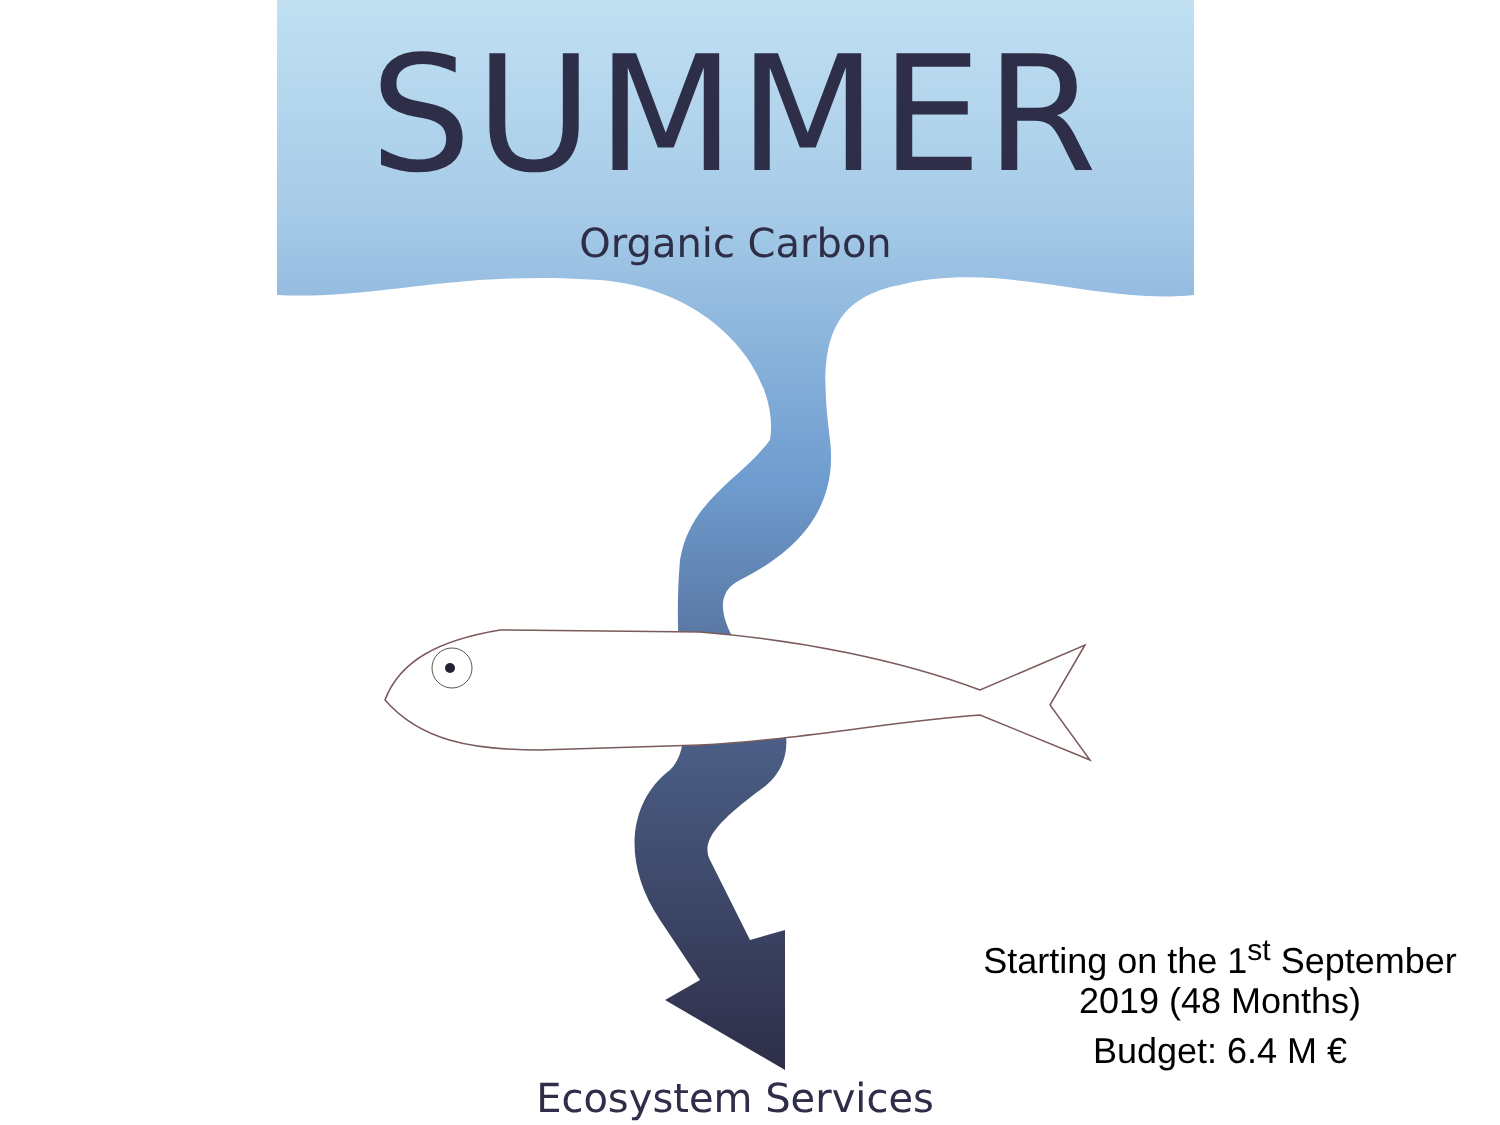SUMMER
Organic Carbon
Starting on the 1<sup>st</sup> September 2019 (48 Months)
Budget: 6.4 M €
Ecosystem Services